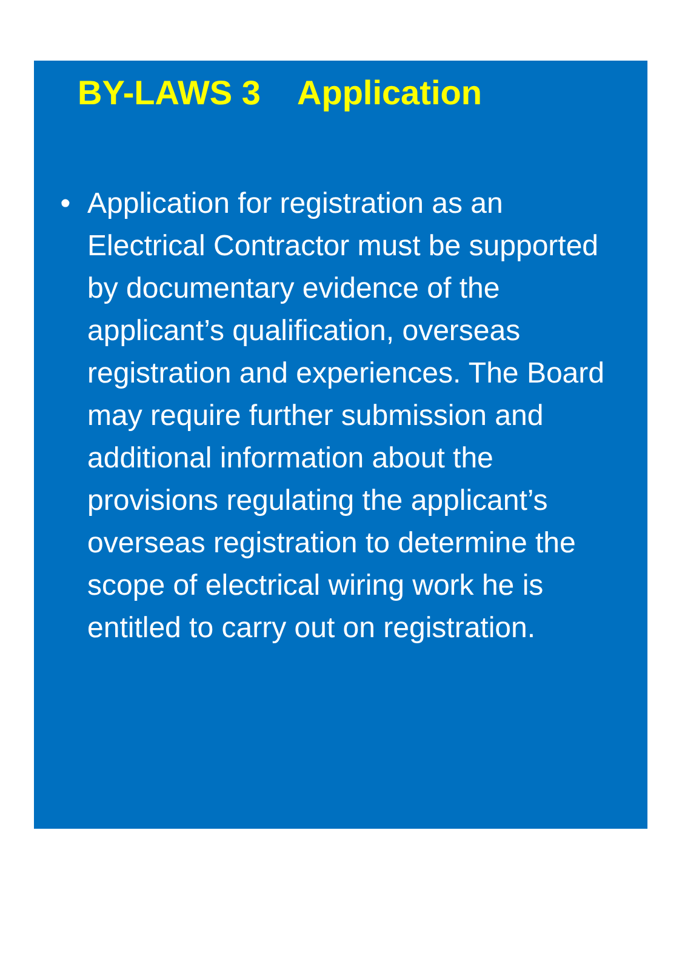BY-LAWS 3 Application
• Application for registration as an Electrical Contractor must be supported by documentary evidence of the applicant’s qualification, overseas registration and experiences. The Board may require further submission and additional information about the provisions regulating the applicant’s overseas registration to determine the scope of electrical wiring work he is entitled to carry out on registration.